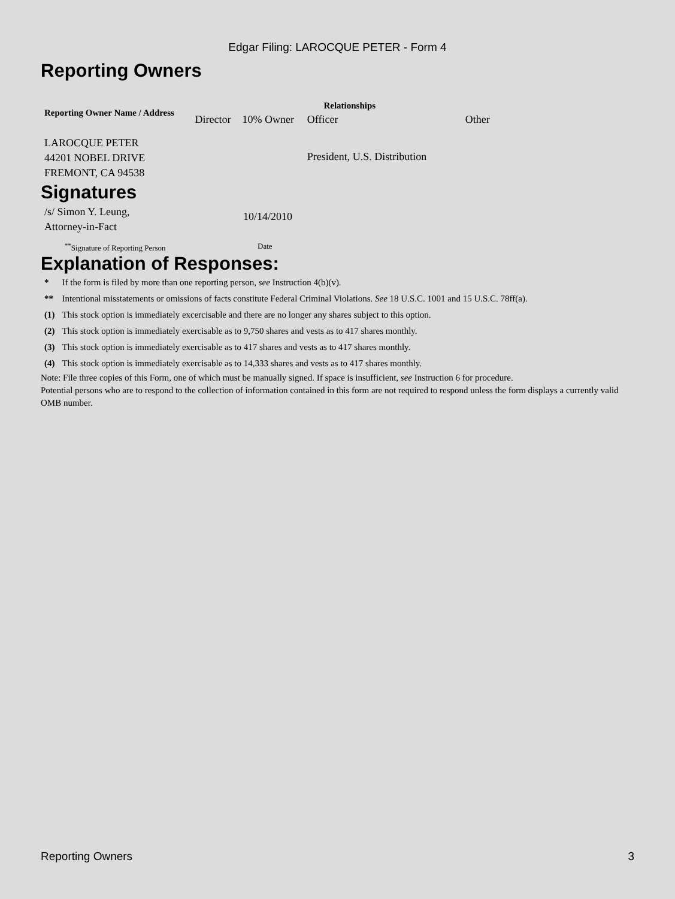Edgar Filing: LAROCQUE PETER - Form 4
Reporting Owners
| Reporting Owner Name / Address | Relationships | | | |
| --- | --- | --- | --- | --- |
| | Director | 10% Owner | Officer | Other |
| LAROCQUE PETER 44201 NOBEL DRIVE FREMONT, CA 94538 | | | President, U.S. Distribution | |
Signatures
| /s/ Simon Y. Leung, Attorney-in-Fact | 10/14/2010 |
| <sup>**</sup> Signature of Reporting Person | Date |
Explanation of Responses:
| * | If the form is filed by more than one reporting person, see Instruction 4(b)(v). |
| ** | Intentional misstatements or omissions of facts constitute Federal Criminal Violations. See 18 U.S.C. 1001 and 15 U.S.C. 78ff(a). |
| (1) | This stock option is immediately excercisable and there are no longer any shares subject to this option. |
| (2) | This stock option is immediately exercisable as to 9,750 shares and vests as to 417 shares monthly. |
| (3) | This stock option is immediately exercisable as to 417 shares and vests as to 417 shares monthly. |
| (4) | This stock option is immediately exercisable as to 14,333 shares and vests as to 417 shares monthly. |
Note: File three copies of this Form, one of which must be manually signed. If space is insufficient, see Instruction 6 for procedure.
Potential persons who are to respond to the collection of information contained in this form are not required to respond unless the form displays a currently valid OMB number.
Reporting Owners 3